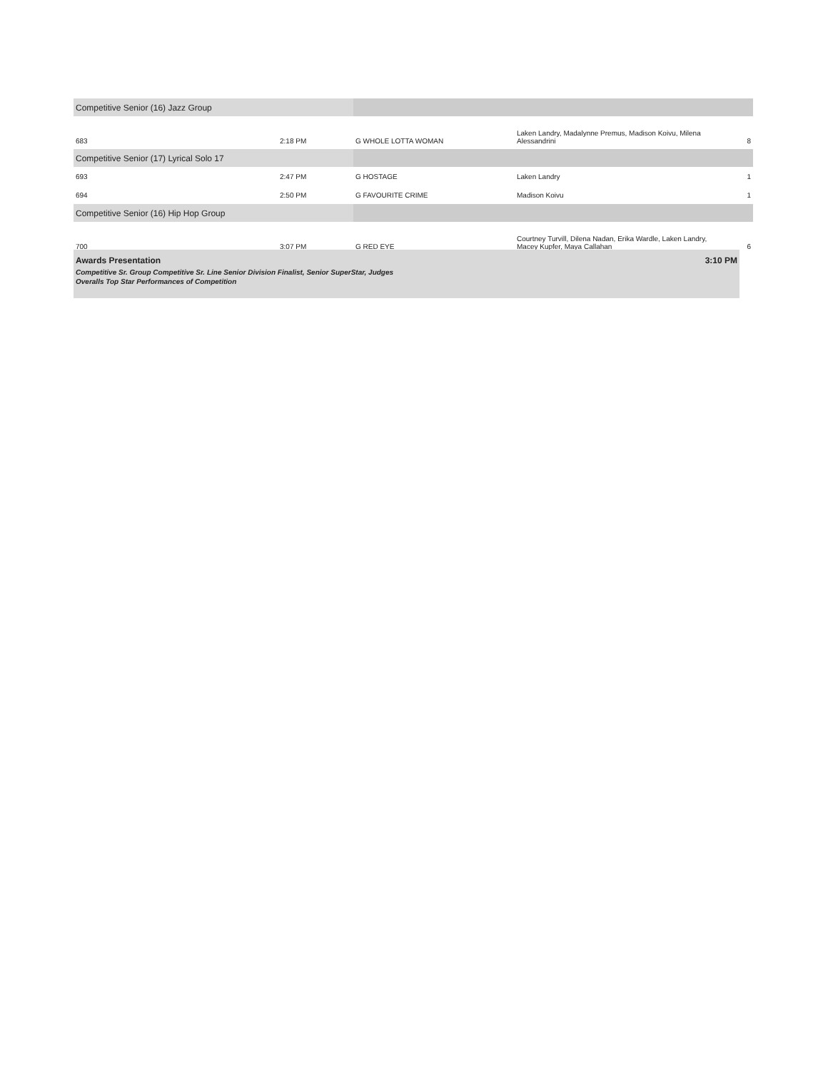| Competitive Senior (16) Jazz Group | | | | |
| 683 | 2:18 PM | G WHOLE LOTTA WOMAN | Laken Landry, Madalynne Premus, Madison Koivu, Milena Alessandrini | 8 |
| Competitive Senior (17) Lyrical Solo 17 | | | | |
| 693 | 2:47 PM | G HOSTAGE | Laken Landry | 1 |
| 694 | 2:50 PM | G FAVOURITE CRIME | Madison Koivu | 1 |
| Competitive Senior (16) Hip Hop Group | | | | |
| 700 | 3:07 PM | G RED EYE | Courtney Turvill, Dilena Nadan, Erika Wardle, Laken Landry, Macey Kupfer, Maya Callahan | 6 |
Awards Presentation 3:10 PM
Competitive Sr. Group Competitive Sr. Line Senior Division Finalist, Senior SuperStar, Judges
Overalls Top Star Performances of Competition